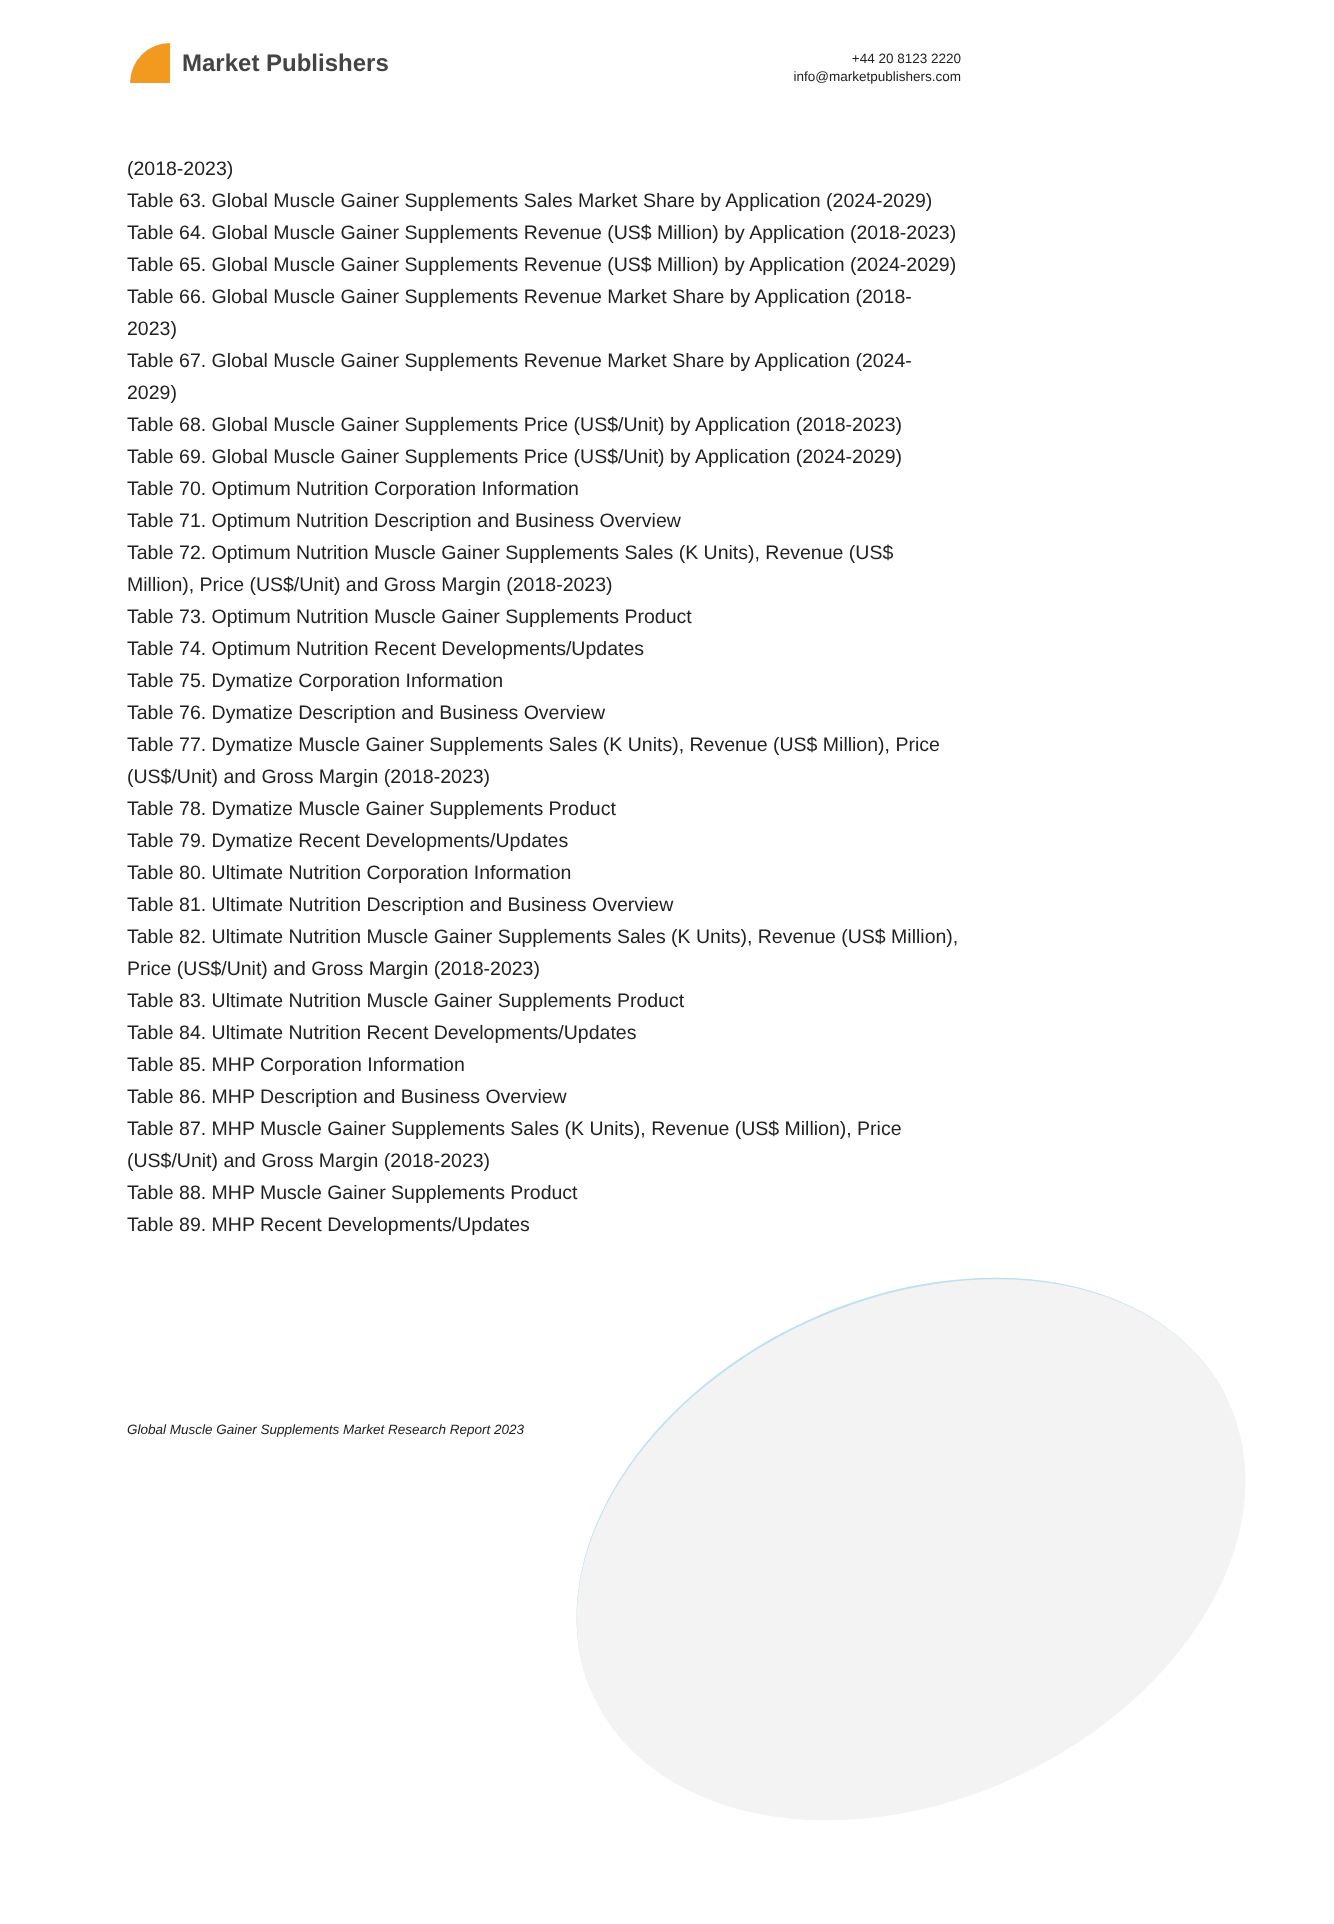Market Publishers
+44 20 8123 2220
info@marketpublishers.com
(2018-2023)
Table 63. Global Muscle Gainer Supplements Sales Market Share by Application (2024-2029)
Table 64. Global Muscle Gainer Supplements Revenue (US$ Million) by Application (2018-2023)
Table 65. Global Muscle Gainer Supplements Revenue (US$ Million) by Application (2024-2029)
Table 66. Global Muscle Gainer Supplements Revenue Market Share by Application (2018-2023)
Table 67. Global Muscle Gainer Supplements Revenue Market Share by Application (2024-2029)
Table 68. Global Muscle Gainer Supplements Price (US$/Unit) by Application (2018-2023)
Table 69. Global Muscle Gainer Supplements Price (US$/Unit) by Application (2024-2029)
Table 70. Optimum Nutrition Corporation Information
Table 71. Optimum Nutrition Description and Business Overview
Table 72. Optimum Nutrition Muscle Gainer Supplements Sales (K Units), Revenue (US$ Million), Price (US$/Unit) and Gross Margin (2018-2023)
Table 73. Optimum Nutrition Muscle Gainer Supplements Product
Table 74. Optimum Nutrition Recent Developments/Updates
Table 75. Dymatize Corporation Information
Table 76. Dymatize Description and Business Overview
Table 77. Dymatize Muscle Gainer Supplements Sales (K Units), Revenue (US$ Million), Price (US$/Unit) and Gross Margin (2018-2023)
Table 78. Dymatize Muscle Gainer Supplements Product
Table 79. Dymatize Recent Developments/Updates
Table 80. Ultimate Nutrition Corporation Information
Table 81. Ultimate Nutrition Description and Business Overview
Table 82. Ultimate Nutrition Muscle Gainer Supplements Sales (K Units), Revenue (US$ Million), Price (US$/Unit) and Gross Margin (2018-2023)
Table 83. Ultimate Nutrition Muscle Gainer Supplements Product
Table 84. Ultimate Nutrition Recent Developments/Updates
Table 85. MHP Corporation Information
Table 86. MHP Description and Business Overview
Table 87. MHP Muscle Gainer Supplements Sales (K Units), Revenue (US$ Million), Price (US$/Unit) and Gross Margin (2018-2023)
Table 88. MHP Muscle Gainer Supplements Product
Table 89. MHP Recent Developments/Updates
Global Muscle Gainer Supplements Market Research Report 2023